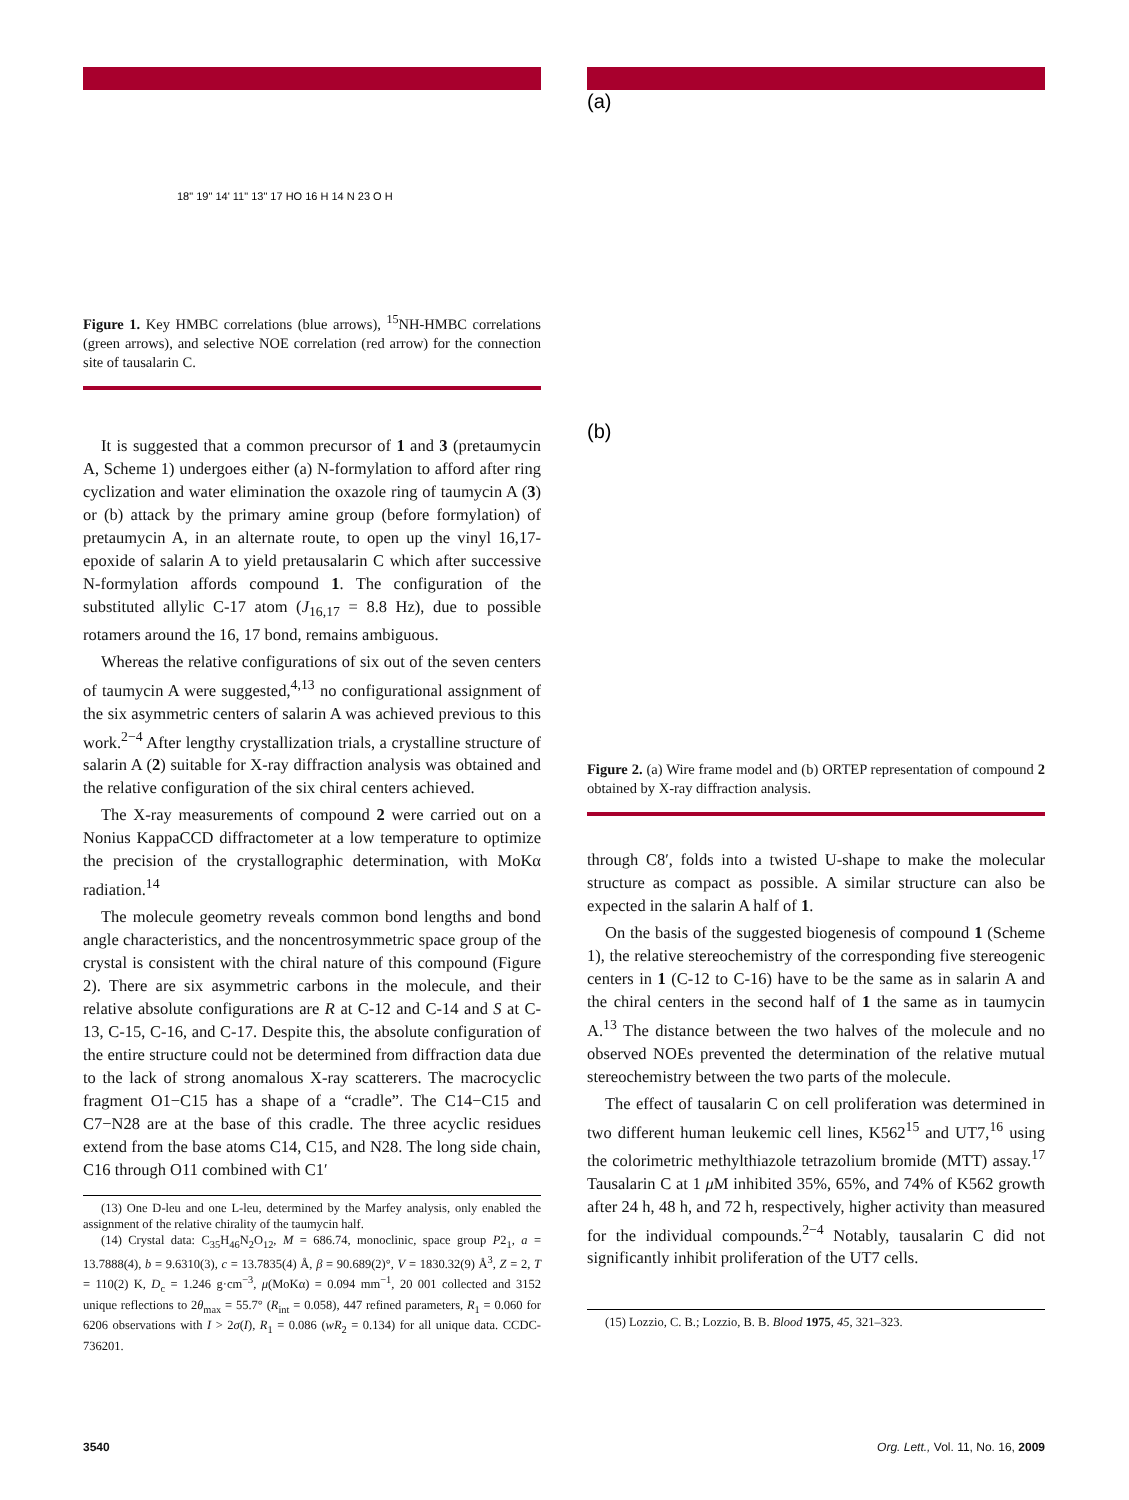18" 19" 14' 11" 13" 17 HO 16 H 14 N 23 O H
Figure 1. Key HMBC correlations (blue arrows), <sup>15</sup>NH-HMBC correlations (green arrows), and selective NOE correlation (red arrow) for the connection site of tausalarin C.
It is suggested that a common precursor of 1 and 3 (pretaumycin A, Scheme 1) undergoes either (a) N-formylation to afford after ring cyclization and water elimination the oxazole ring of taumycin A (3) or (b) attack by the primary amine group (before formylation) of pretaumycin A, in an alternate route, to open up the vinyl 16,17-epoxide of salarin A to yield pretausalarin C which after successive N-formylation affords compound 1. The configuration of the substituted allylic C-17 atom (J<sub>16,17</sub> = 8.8 Hz), due to possible rotamers around the 16, 17 bond, remains ambiguous.
Whereas the relative configurations of six out of the seven centers of taumycin A were suggested,<sup>4,13</sup> no configurational assignment of the six asymmetric centers of salarin A was achieved previous to this work.<sup>2−4</sup> After lengthy crystallization trials, a crystalline structure of salarin A (2) suitable for X-ray diffraction analysis was obtained and the relative configuration of the six chiral centers achieved.
The X-ray measurements of compound 2 were carried out on a Nonius KappaCCD diffractometer at a low temperature to optimize the precision of the crystallographic determination, with MoKα radiation.<sup>14</sup>
The molecule geometry reveals common bond lengths and bond angle characteristics, and the noncentrosymmetric space group of the crystal is consistent with the chiral nature of this compound (Figure 2). There are six asymmetric carbons in the molecule, and their relative absolute configurations are R at C-12 and C-14 and S at C-13, C-15, C-16, and C-17. Despite this, the absolute configuration of the entire structure could not be determined from diffraction data due to the lack of strong anomalous X-ray scatterers. The macrocyclic fragment O1−C15 has a shape of a “cradle”. The C14−C15 and C7−N28 are at the base of this cradle. The three acyclic residues extend from the base atoms C14, C15, and N28. The long side chain, C16 through O11 combined with C1′
(13) One D-leu and one L-leu, determined by the Marfey analysis, only enabled the assignment of the relative chirality of the taumycin half.
(14) Crystal data: C<sub>35</sub>H<sub>46</sub>N<sub>2</sub>O<sub>12</sub>, M = 686.74, monoclinic, space group P2<sub>1</sub>, a = 13.7888(4), b = 9.6310(3), c = 13.7835(4) Å, β = 90.689(2)°, V = 1830.32(9) Å<sup>3</sup>, Z = 2, T = 110(2) K, D<sub>c</sub> = 1.246 g·cm<sup>−3</sup>, μ(MoKα) = 0.094 mm<sup>−1</sup>, 20 001 collected and 3152 unique reflections to 2θ<sub>max</sub> = 55.7° (R<sub>int</sub> = 0.058), 447 refined parameters, R<sub>1</sub> = 0.060 for 6206 observations with I > 2σ(I), R<sub>1</sub> = 0.086 (wR<sub>2</sub> = 0.134) for all unique data. CCDC-736201.
(a)
(b)
Figure 2. (a) Wire frame model and (b) ORTEP representation of compound 2 obtained by X-ray diffraction analysis.
through C8′, folds into a twisted U-shape to make the molecular structure as compact as possible. A similar structure can also be expected in the salarin A half of 1.
On the basis of the suggested biogenesis of compound 1 (Scheme 1), the relative stereochemistry of the corresponding five stereogenic centers in 1 (C-12 to C-16) have to be the same as in salarin A and the chiral centers in the second half of 1 the same as in taumycin A.<sup>13</sup> The distance between the two halves of the molecule and no observed NOEs prevented the determination of the relative mutual stereochemistry between the two parts of the molecule.
The effect of tausalarin C on cell proliferation was determined in two different human leukemic cell lines, K562<sup>15</sup> and UT7,<sup>16</sup> using the colorimetric methylthiazole tetrazolium bromide (MTT) assay.<sup>17</sup> Tausalarin C at 1 μ M inhibited 35%, 65%, and 74% of K562 growth after 24 h, 48 h, and 72 h, respectively, higher activity than measured for the individual compounds.<sup>2−4</sup> Notably, tausalarin C did not significantly inhibit proliferation of the UT7 cells.
(15) Lozzio, C. B.; Lozzio, B. B. Blood 1975, 45, 321–323.
3540 Org. Lett., Vol. 11, No. 16, 2009